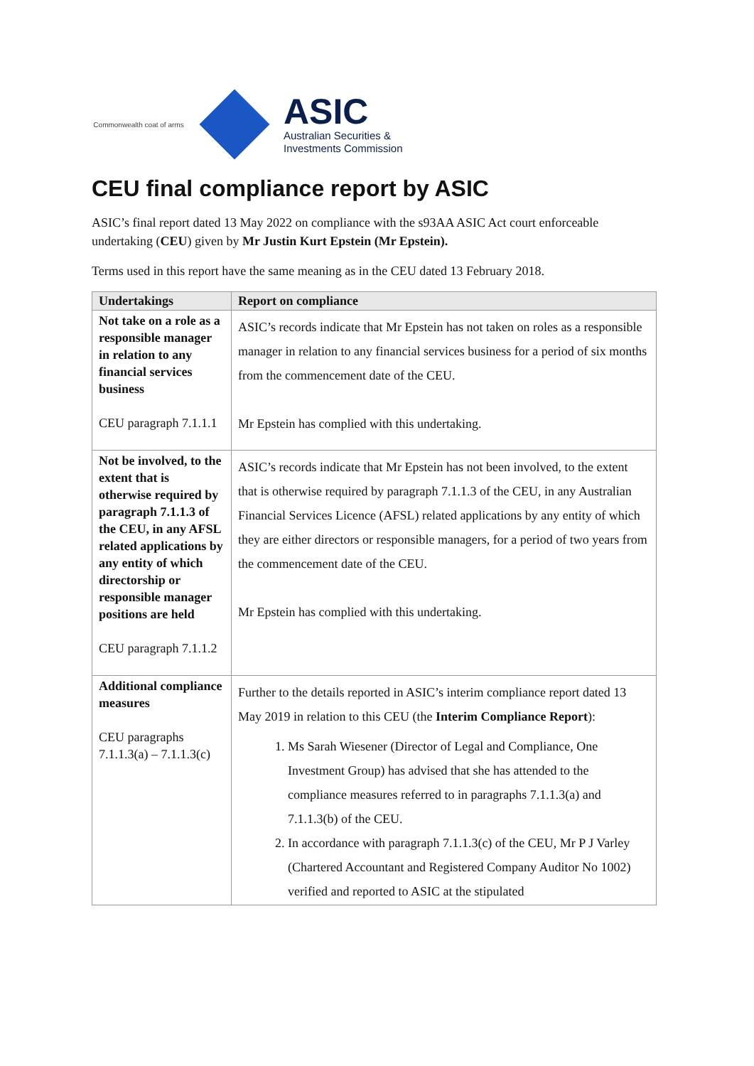Commonwealth coat of arms
ASIC
Australian Securities &
Investments Commission
CEU final compliance report by ASIC
ASIC’s final report dated 13 May 2022 on compliance with the s93AA ASIC Act court enforceable undertaking (CEU) given by Mr Justin Kurt Epstein (Mr Epstein).
Terms used in this report have the same meaning as in the CEU dated 13 February 2018.
| Undertakings | Report on compliance |
| --- | --- |
| Not take on a role as a responsible manager in relation to any financial services business CEU paragraph 7.1.1.1 | ASIC’s records indicate that Mr Epstein has not taken on roles as a responsible manager in relation to any financial services business for a period of six months from the commencement date of the CEU. Mr Epstein has complied with this undertaking. |
| Not be involved, to the extent that is otherwise required by paragraph 7.1.1.3 of the CEU, in any AFSL related applications by any entity of which directorship or responsible manager positions are held CEU paragraph 7.1.1.2 | ASIC’s records indicate that Mr Epstein has not been involved, to the extent that is otherwise required by paragraph 7.1.1.3 of the CEU, in any Australian Financial Services Licence (AFSL) related applications by any entity of which they are either directors or responsible managers, for a period of two years from the commencement date of the CEU. Mr Epstein has complied with this undertaking. |
| Additional compliance measures CEU paragraphs 7.1.1.3(a) – 7.1.1.3(c) | Further to the details reported in ASIC’s interim compliance report dated 13 May 2019 in relation to this CEU (the Interim Compliance Report ): 1. Ms Sarah Wiesener (Director of Legal and Compliance, One Investment Group) has advised that she has attended to the compliance measures referred to in paragraphs 7.1.1.3(a) and 7.1.1.3(b) of the CEU. 2. In accordance with paragraph 7.1.1.3(c) of the CEU, Mr P J Varley (Chartered Accountant and Registered Company Auditor No 1002) verified and reported to ASIC at the stipulated |